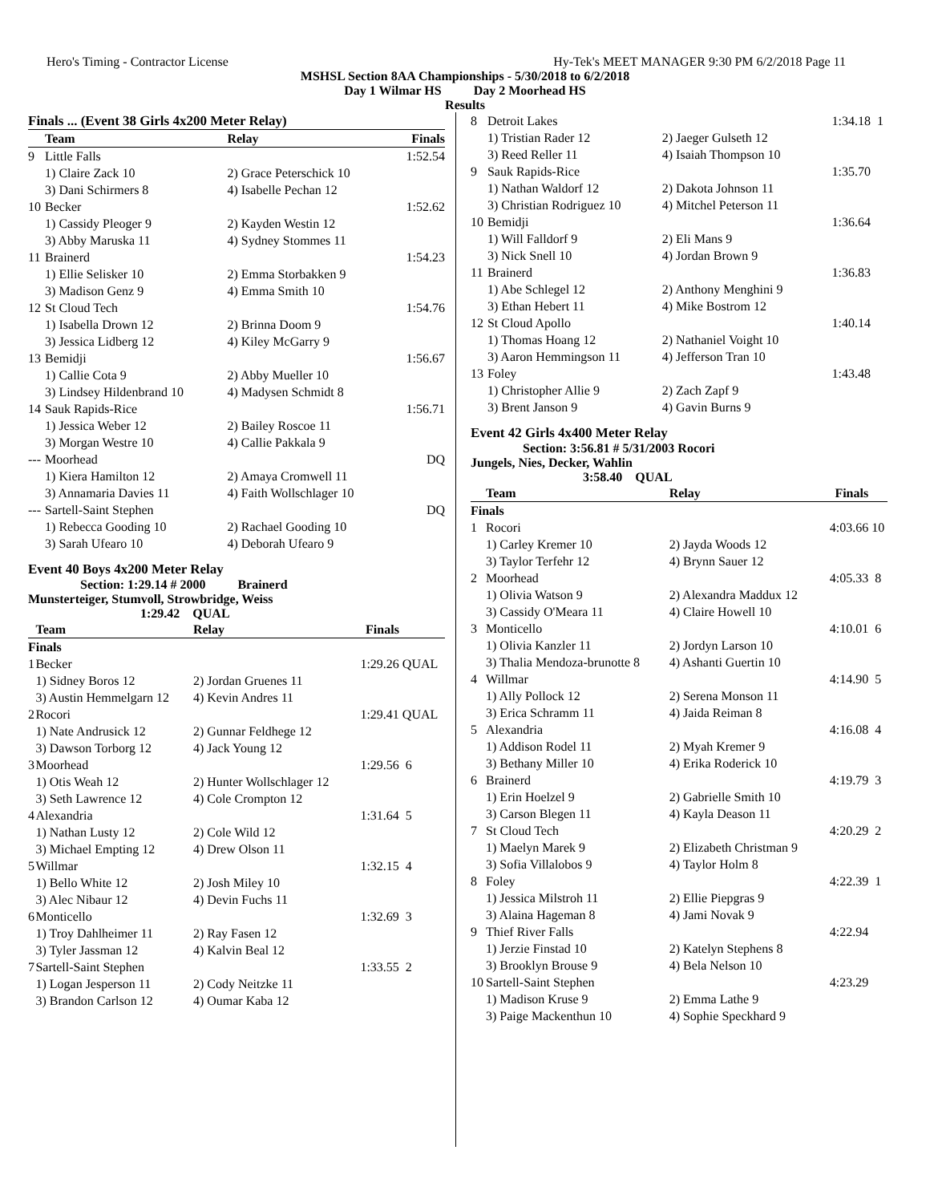Hero's Timing - Contractor License Hy-Tek's MEET MANAGER 9:30 PM 6/2/2018 Page 11
MSHSL Section 8AA Championships - 5/30/2018 to 6/2/2018
Day 1 Wilmar HS Day 2 Moorhead HS
Results
| Finals ... (Event 38 Girls 4x200 Meter Relay) | | | | |
| --- | --- | --- | --- | --- |
| | Team | Relay | Finals | |
| 9 | Little Falls | | 1:52.54 | |
| | 1) Claire Zack 10 | 2) Grace Peterschick 10 | | |
| | 3) Dani Schirmers 8 | 4) Isabelle Pechan 12 | | |
| 10 | Becker | | 1:52.62 | |
| | 1) Cassidy Pleoger 9 | 2) Kayden Westin 12 | | |
| | 3) Abby Maruska 11 | 4) Sydney Stommes 11 | | |
| 11 | Brainerd | | 1:54.23 | |
| | 1) Ellie Selisker 10 | 2) Emma Storbakken 9 | | |
| | 3) Madison Genz 9 | 4) Emma Smith 10 | | |
| 12 | St Cloud Tech | | 1:54.76 | |
| | 1) Isabella Drown 12 | 2) Brinna Doom 9 | | |
| | 3) Jessica Lidberg 12 | 4) Kiley McGarry 9 | | |
| 13 | Bemidji | | 1:56.67 | |
| | 1) Callie Cota 9 | 2) Abby Mueller 10 | | |
| | 3) Lindsey Hildenbrand 10 | 4) Madysen Schmidt 8 | | |
| 14 | Sauk Rapids-Rice | | 1:56.71 | |
| | 1) Jessica Weber 12 | 2) Bailey Roscoe 11 | | |
| | 3) Morgan Westre 10 | 4) Callie Pakkala 9 | | |
| --- | Moorhead | | DQ | |
| | 1) Kiera Hamilton 12 | 2) Amaya Cromwell 11 | | |
| | 3) Annamaria Davies 11 | 4) Faith Wollschlager 10 | | |
| --- | Sartell-Saint Stephen | | DQ | |
| | 1) Rebecca Gooding 10 | 2) Rachael Gooding 10 | | |
| | 3) Sarah Ufearo 10 | 4) Deborah Ufearo 9 | | |
Event 40 Boys 4x200 Meter Relay
Section: 1:29.14 # 2000 Brainerd
Munsterteiger, Stumvoll, Strowbridge, Weiss
1:29.42 QUAL
| | Team | Relay | Finals | |
| --- | --- | --- | --- | --- |
| Finals | | | | |
| 1 | Becker | | 1:29.26 | QUAL |
| | 1) Sidney Boros 12 | 2) Jordan Gruenes 11 | | |
| | 3) Austin Hemmelgarn 12 | 4) Kevin Andres 11 | | |
| 2 | Rocori | | 1:29.41 | QUAL |
| | 1) Nate Andrusick 12 | 2) Gunnar Feldhege 12 | | |
| | 3) Dawson Torborg 12 | 4) Jack Young 12 | | |
| 3 | Moorhead | | 1:29.56 | 6 |
| | 1) Otis Weah 12 | 2) Hunter Wollschlager 12 | | |
| | 3) Seth Lawrence 12 | 4) Cole Crompton 12 | | |
| 4 | Alexandria | | 1:31.64 | 5 |
| | 1) Nathan Lusty 12 | 2) Cole Wild 12 | | |
| | 3) Michael Empting 12 | 4) Drew Olson 11 | | |
| 5 | Willmar | | 1:32.15 | 4 |
| | 1) Bello White 12 | 2) Josh Miley 10 | | |
| | 3) Alec Nibaur 12 | 4) Devin Fuchs 11 | | |
| 6 | Monticello | | 1:32.69 | 3 |
| | 1) Troy Dahlheimer 11 | 2) Ray Fasen 12 | | |
| | 3) Tyler Jassman 12 | 4) Kalvin Beal 12 | | |
| 7 | Sartell-Saint Stephen | | 1:33.55 | 2 |
| | 1) Logan Jesperson 11 | 2) Cody Neitzke 11 | | |
| | 3) Brandon Carlson 12 | 4) Oumar Kaba 12 | | |
| 8 | Detroit Lakes | | 1:34.18 | 1 |
| | 1) Tristian Rader 12 | 2) Jaeger Gulseth 12 | | |
| | 3) Reed Reller 11 | 4) Isaiah Thompson 10 | | |
| 9 | Sauk Rapids-Rice | | 1:35.70 | |
| | 1) Nathan Waldorf 12 | 2) Dakota Johnson 11 | | |
| | 3) Christian Rodriguez 10 | 4) Mitchel Peterson 11 | | |
| 10 | Bemidji | | 1:36.64 | |
| | 1) Will Falldorf 9 | 2) Eli Mans 9 | | |
| | 3) Nick Snell 10 | 4) Jordan Brown 9 | | |
| 11 | Brainerd | | 1:36.83 | |
| | 1) Abe Schlegel 12 | 2) Anthony Menghini 9 | | |
| | 3) Ethan Hebert 11 | 4) Mike Bostrom 12 | | |
| 12 | St Cloud Apollo | | 1:40.14 | |
| | 1) Thomas Hoang 12 | 2) Nathaniel Voight 10 | | |
| | 3) Aaron Hemmingson 11 | 4) Jefferson Tran 10 | | |
| 13 | Foley | | 1:43.48 | |
| | 1) Christopher Allie 9 | 2) Zach Zapf 9 | | |
| | 3) Brent Janson 9 | 4) Gavin Burns 9 | | |
Event 42 Girls 4x400 Meter Relay
Section: 3:56.81 # 5/31/2003 Rocori
Jungels, Nies, Decker, Wahlin
3:58.40 QUAL
| | Team | Relay | Finals | |
| --- | --- | --- | --- | --- |
| Finals | | | | |
| 1 | Rocori | | 4:03.66 | 10 |
| | 1) Carley Kremer 10 | 2) Jayda Woods 12 | | |
| | 3) Taylor Terfehr 12 | 4) Brynn Sauer 12 | | |
| 2 | Moorhead | | 4:05.33 | 8 |
| | 1) Olivia Watson 9 | 2) Alexandra Maddux 12 | | |
| | 3) Cassidy O'Meara 11 | 4) Claire Howell 10 | | |
| 3 | Monticello | | 4:10.01 | 6 |
| | 1) Olivia Kanzler 11 | 2) Jordyn Larson 10 | | |
| | 3) Thalia Mendoza-brunotte 8 | 4) Ashanti Guertin 10 | | |
| 4 | Willmar | | 4:14.90 | 5 |
| | 1) Ally Pollock 12 | 2) Serena Monson 11 | | |
| | 3) Erica Schramm 11 | 4) Jaida Reiman 8 | | |
| 5 | Alexandria | | 4:16.08 | 4 |
| | 1) Addison Rodel 11 | 2) Myah Kremer 9 | | |
| | 3) Bethany Miller 10 | 4) Erika Roderick 10 | | |
| 6 | Brainerd | | 4:19.79 | 3 |
| | 1) Erin Hoelzel 9 | 2) Gabrielle Smith 10 | | |
| | 3) Carson Blegen 11 | 4) Kayla Deason 11 | | |
| 7 | St Cloud Tech | | 4:20.29 | 2 |
| | 1) Maelyn Marek 9 | 2) Elizabeth Christman 9 | | |
| | 3) Sofia Villalobos 9 | 4) Taylor Holm 8 | | |
| 8 | Foley | | 4:22.39 | 1 |
| | 1) Jessica Milstroh 11 | 2) Ellie Piepgras 9 | | |
| | 3) Alaina Hageman 8 | 4) Jami Novak 9 | | |
| 9 | Thief River Falls | | 4:22.94 | |
| | 1) Jerzie Finstad 10 | 2) Katelyn Stephens 8 | | |
| | 3) Brooklyn Brouse 9 | 4) Bela Nelson 10 | | |
| 10 | Sartell-Saint Stephen | | 4:23.29 | |
| | 1) Madison Kruse 9 | 2) Emma Lathe 9 | | |
| | 3) Paige Mackenthun 10 | 4) Sophie Speckhard 9 | | |